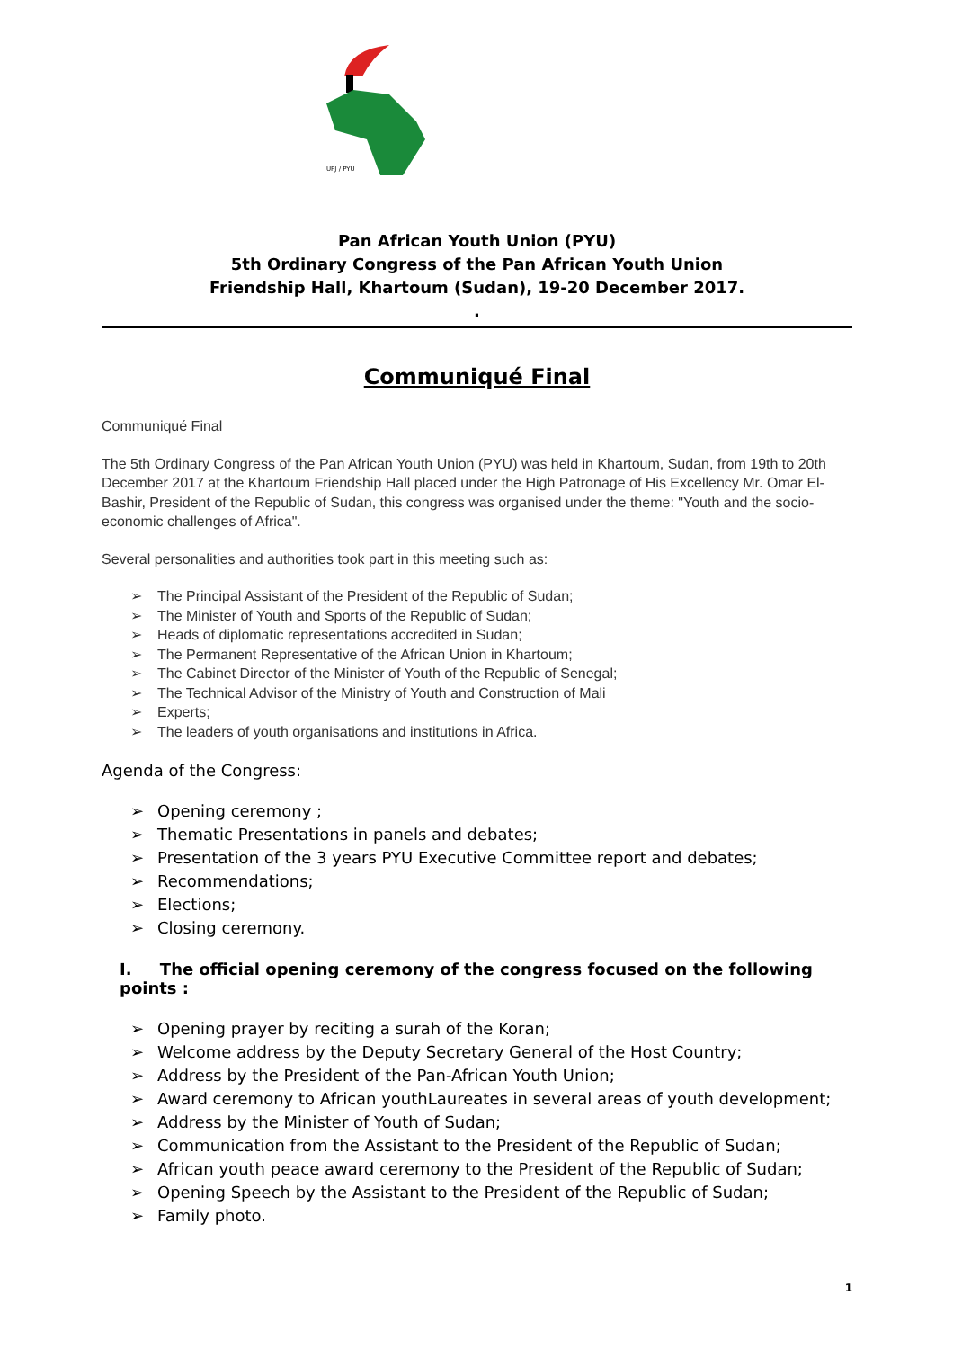UPJ / PYU
Pan African Youth Union (PYU)
5th Ordinary Congress of the Pan African Youth Union
Friendship Hall, Khartoum (Sudan), 19-20 December 2017.
.
Communiqué Final
Communiqué Final
The 5th Ordinary Congress of the Pan African Youth Union (PYU) was held in Khartoum, Sudan, from 19th to 20th December 2017 at the Khartoum Friendship Hall placed under the High Patronage of His Excellency Mr. Omar El-Bashir, President of the Republic of Sudan, this congress was organised under the theme: "Youth and the socio-economic challenges of Africa".
Several personalities and authorities took part in this meeting such as:
➢ The Principal Assistant of the President of the Republic of Sudan;
➢ The Minister of Youth and Sports of the Republic of Sudan;
➢ Heads of diplomatic representations accredited in Sudan;
➢ The Permanent Representative of the African Union in Khartoum;
➢ The Cabinet Director of the Minister of Youth of the Republic of Senegal;
➢ The Technical Advisor of the Ministry of Youth and Construction of Mali
➢ Experts;
➢ The leaders of youth organisations and institutions in Africa.
Agenda of the Congress:
➢ Opening ceremony ;
➢ Thematic Presentations in panels and debates;
➢ Presentation of the 3 years PYU Executive Committee report and debates;
➢ Recommendations;
➢ Elections;
➢ Closing ceremony.
I. The official opening ceremony of the congress focused on the following points :
➢ Opening prayer by reciting a surah of the Koran;
➢ Welcome address by the Deputy Secretary General of the Host Country;
➢ Address by the President of the Pan-African Youth Union;
➢ Award ceremony to African youthLaureates in several areas of youth development;
➢ Address by the Minister of Youth of Sudan;
➢ Communication from the Assistant to the President of the Republic of Sudan;
➢ African youth peace award ceremony to the President of the Republic of Sudan;
➢ Opening Speech by the Assistant to the President of the Republic of Sudan;
➢ Family photo.
1